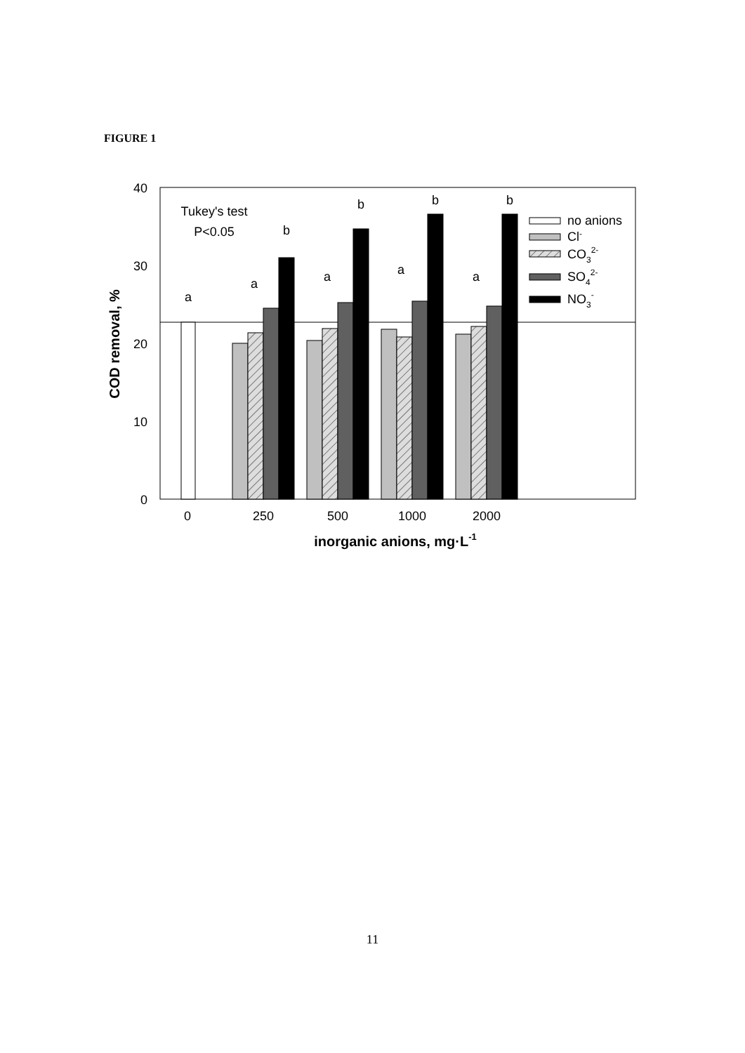FIGURE 1
40
30
20
10
0
a
a
b
a
b
a
b
a
b
Tukey's test
P<0.05
0
250
500
1000
2000
inorganic anions, mg·L-1
COD removal, %
no anions
Cl-
CO32-
SO42-
NO3-
11